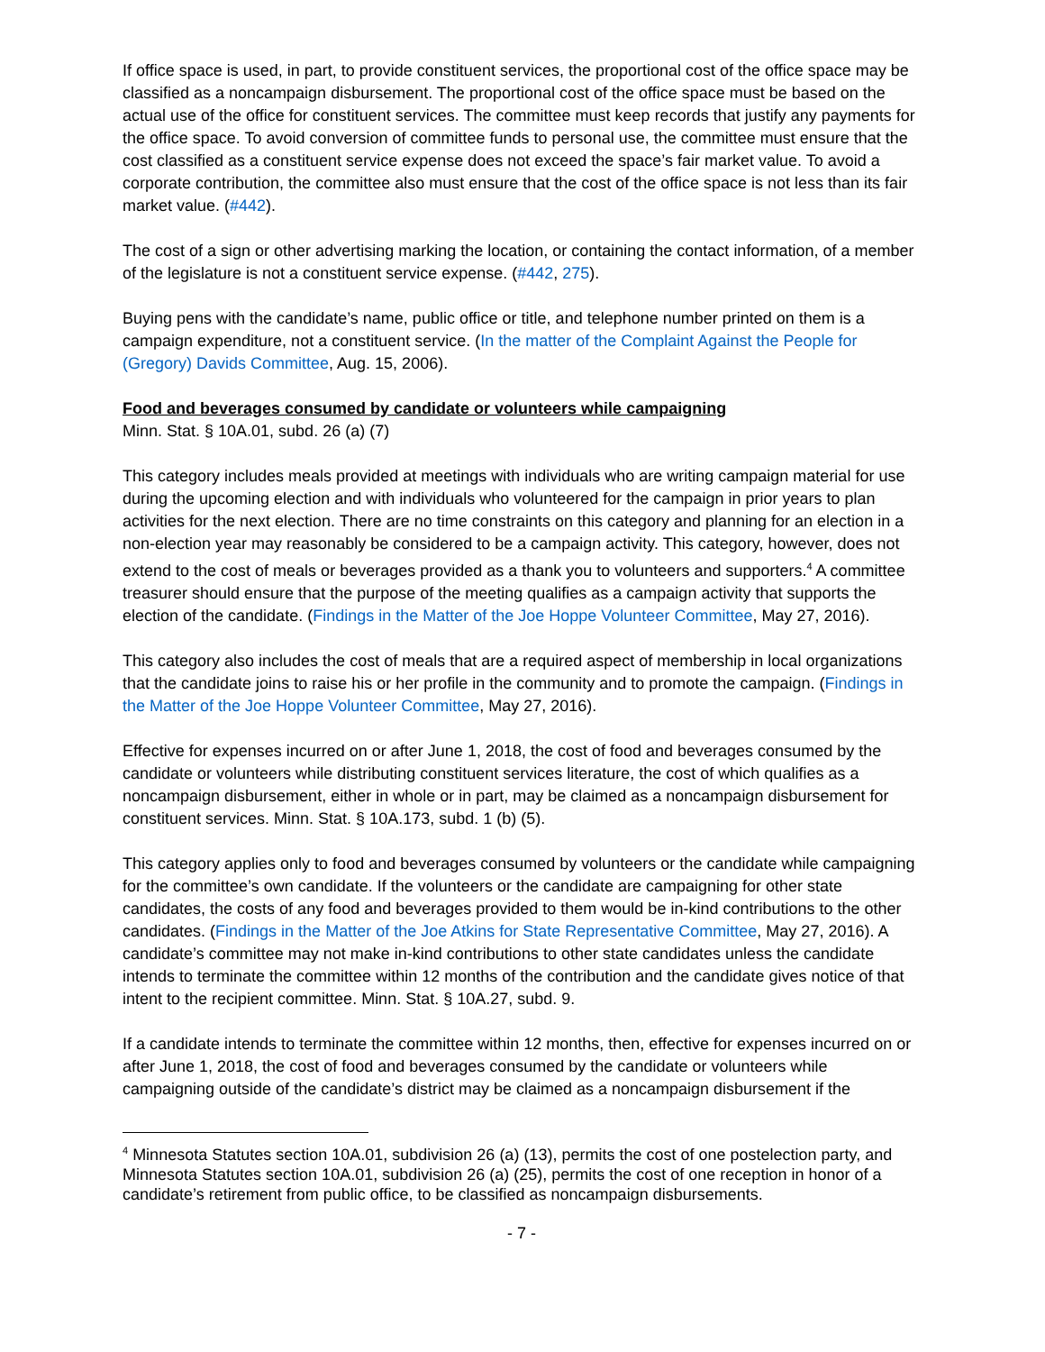If office space is used, in part, to provide constituent services, the proportional cost of the office space may be classified as a noncampaign disbursement. The proportional cost of the office space must be based on the actual use of the office for constituent services. The committee must keep records that justify any payments for the office space. To avoid conversion of committee funds to personal use, the committee must ensure that the cost classified as a constituent service expense does not exceed the space’s fair market value. To avoid a corporate contribution, the committee also must ensure that the cost of the office space is not less than its fair market value. (#442).
The cost of a sign or other advertising marking the location, or containing the contact information, of a member of the legislature is not a constituent service expense. (#442, 275).
Buying pens with the candidate’s name, public office or title, and telephone number printed on them is a campaign expenditure, not a constituent service. (In the matter of the Complaint Against the People for (Gregory) Davids Committee, Aug. 15, 2006).
Food and beverages consumed by candidate or volunteers while campaigning
Minn. Stat. § 10A.01, subd. 26 (a) (7)
This category includes meals provided at meetings with individuals who are writing campaign material for use during the upcoming election and with individuals who volunteered for the campaign in prior years to plan activities for the next election. There are no time constraints on this category and planning for an election in a non-election year may reasonably be considered to be a campaign activity. This category, however, does not extend to the cost of meals or beverages provided as a thank you to volunteers and supporters.<sup>4</sup> A committee treasurer should ensure that the purpose of the meeting qualifies as a campaign activity that supports the election of the candidate. (Findings in the Matter of the Joe Hoppe Volunteer Committee, May 27, 2016).
This category also includes the cost of meals that are a required aspect of membership in local organizations that the candidate joins to raise his or her profile in the community and to promote the campaign. (Findings in the Matter of the Joe Hoppe Volunteer Committee, May 27, 2016).
Effective for expenses incurred on or after June 1, 2018, the cost of food and beverages consumed by the candidate or volunteers while distributing constituent services literature, the cost of which qualifies as a noncampaign disbursement, either in whole or in part, may be claimed as a noncampaign disbursement for constituent services. Minn. Stat. § 10A.173, subd. 1 (b) (5).
This category applies only to food and beverages consumed by volunteers or the candidate while campaigning for the committee’s own candidate. If the volunteers or the candidate are campaigning for other state candidates, the costs of any food and beverages provided to them would be in-kind contributions to the other candidates. (Findings in the Matter of the Joe Atkins for State Representative Committee, May 27, 2016). A candidate’s committee may not make in-kind contributions to other state candidates unless the candidate intends to terminate the committee within 12 months of the contribution and the candidate gives notice of that intent to the recipient committee. Minn. Stat. § 10A.27, subd. 9.
If a candidate intends to terminate the committee within 12 months, then, effective for expenses incurred on or after June 1, 2018, the cost of food and beverages consumed by the candidate or volunteers while campaigning outside of the candidate’s district may be claimed as a noncampaign disbursement if the
<sup>4</sup> Minnesota Statutes section 10A.01, subdivision 26 (a) (13), permits the cost of one postelection party, and Minnesota Statutes section 10A.01, subdivision 26 (a) (25), permits the cost of one reception in honor of a candidate’s retirement from public office, to be classified as noncampaign disbursements.
- 7 -